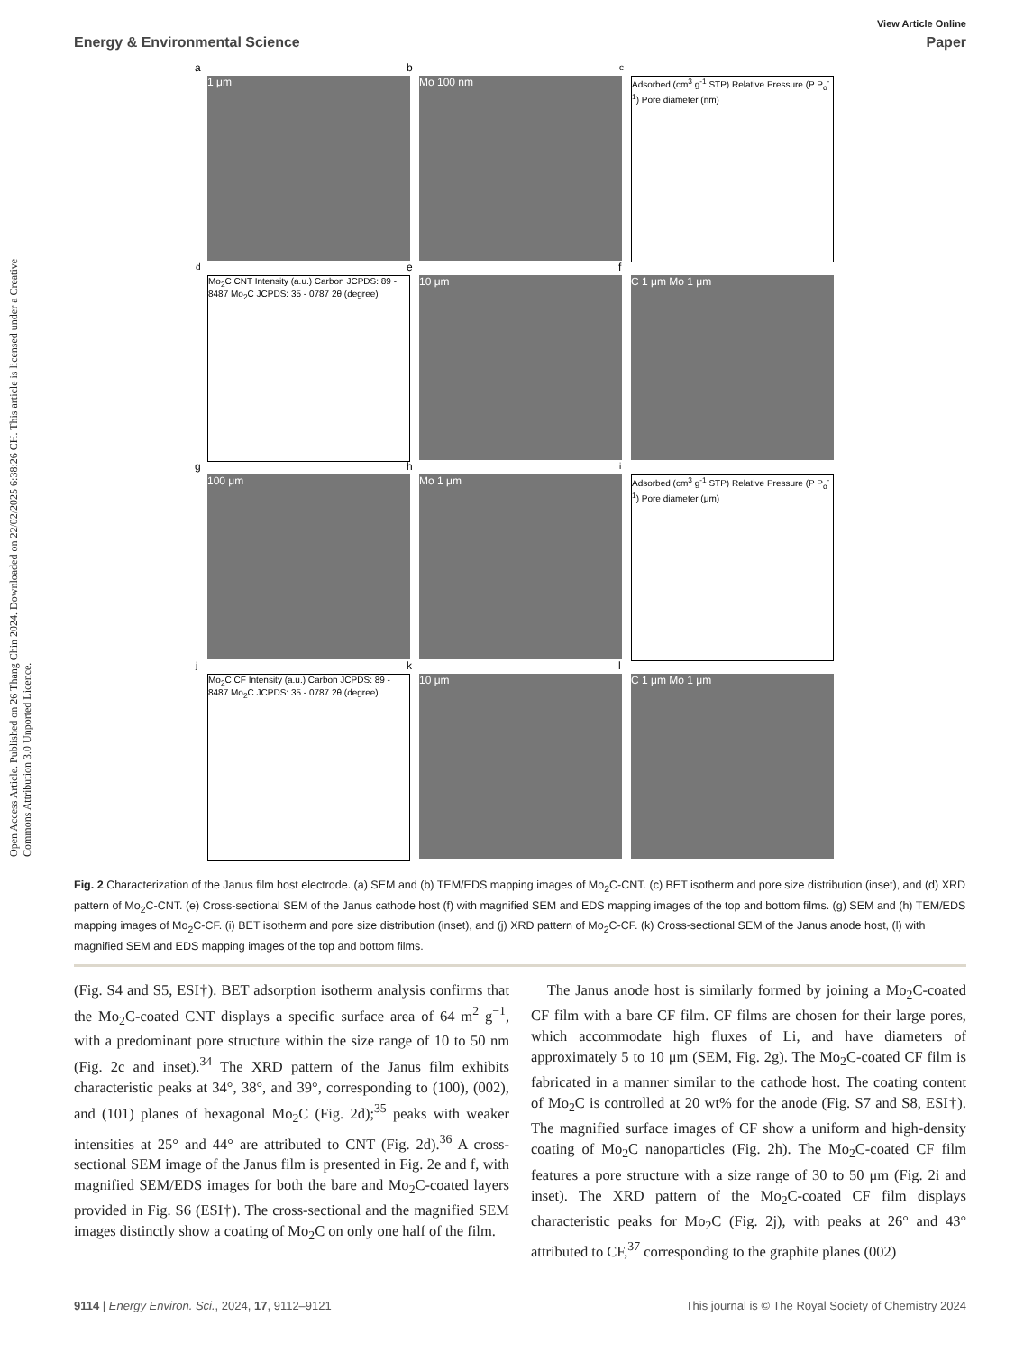Open Access Article. Published on 26 Thang Chin 2024. Downloaded on 22/02/2025 6:38:26 CH. This article is licensed under a Creative Commons Attribution 3.0 Unported Licence.
View Article Online
Energy & Environmental Science Paper
a
1 μm
b
Mo 100 nm
c
Adsorbed (cm<sup>3</sup> g<sup>-1</sup> STP) Relative Pressure (P P<sub>o</sub><sup>-1</sup>) Pore diameter (nm)
d
Mo<sub>2</sub>C CNT Intensity (a.u.) Carbon JCPDS: 89 - 8487 Mo<sub>2</sub>C JCPDS: 35 - 0787 2θ (degree)
e
10 μm
f
C 1 μm Mo 1 μm
g
100 μm
h
Mo 1 μm
i
Adsorbed (cm<sup>3</sup> g<sup>-1</sup> STP) Relative Pressure (P P<sub>o</sub><sup>-1</sup>) Pore diameter (μm)
j
Mo<sub>2</sub>C CF Intensity (a.u.) Carbon JCPDS: 89 - 8487 Mo<sub>2</sub>C JCPDS: 35 - 0787 2θ (degree)
k
10 μm
l
C 1 μm Mo 1 μm
Fig. 2 Characterization of the Janus film host electrode. (a) SEM and (b) TEM/EDS mapping images of Mo<sub>2</sub>C-CNT. (c) BET isotherm and pore size distribution (inset), and (d) XRD pattern of Mo<sub>2</sub>C-CNT. (e) Cross-sectional SEM of the Janus cathode host (f) with magnified SEM and EDS mapping images of the top and bottom films. (g) SEM and (h) TEM/EDS mapping images of Mo<sub>2</sub>C-CF. (i) BET isotherm and pore size distribution (inset), and (j) XRD pattern of Mo<sub>2</sub>C-CF. (k) Cross-sectional SEM of the Janus anode host, (l) with magnified SEM and EDS mapping images of the top and bottom films.
(Fig. S4 and S5, ESI†). BET adsorption isotherm analysis confirms that the Mo<sub>2</sub>C-coated CNT displays a specific surface area of 64 m<sup>2</sup> g<sup>−1</sup>, with a predominant pore structure within the size range of 10 to 50 nm (Fig. 2c and inset).<sup>34</sup> The XRD pattern of the Janus film exhibits characteristic peaks at 34°, 38°, and 39°, corresponding to (100), (002), and (101) planes of hexagonal Mo<sub>2</sub>C (Fig. 2d);<sup>35</sup> peaks with weaker intensities at 25° and 44° are attributed to CNT (Fig. 2d).<sup>36</sup> A cross-sectional SEM image of the Janus film is presented in Fig. 2e and f, with magnified SEM/EDS images for both the bare and Mo<sub>2</sub>C-coated layers provided in Fig. S6 (ESI†). The cross-sectional and the magnified SEM images distinctly show a coating of Mo<sub>2</sub>C on only one half of the film.
The Janus anode host is similarly formed by joining a Mo<sub>2</sub>C-coated CF film with a bare CF film. CF films are chosen for their large pores, which accommodate high fluxes of Li, and have diameters of approximately 5 to 10 μm (SEM, Fig. 2g). The Mo<sub>2</sub>C-coated CF film is fabricated in a manner similar to the cathode host. The coating content of Mo<sub>2</sub>C is controlled at 20 wt% for the anode (Fig. S7 and S8, ESI†). The magnified surface images of CF show a uniform and high-density coating of Mo<sub>2</sub>C nanoparticles (Fig. 2h). The Mo<sub>2</sub>C-coated CF film features a pore structure with a size range of 30 to 50 μm (Fig. 2i and inset). The XRD pattern of the Mo<sub>2</sub>C-coated CF film displays characteristic peaks for Mo<sub>2</sub>C (Fig. 2j), with peaks at 26° and 43° attributed to CF,<sup>37</sup> corresponding to the graphite planes (002)
9114 | Energy Environ. Sci., 2024, 17, 9112–9121 This journal is © The Royal Society of Chemistry 2024